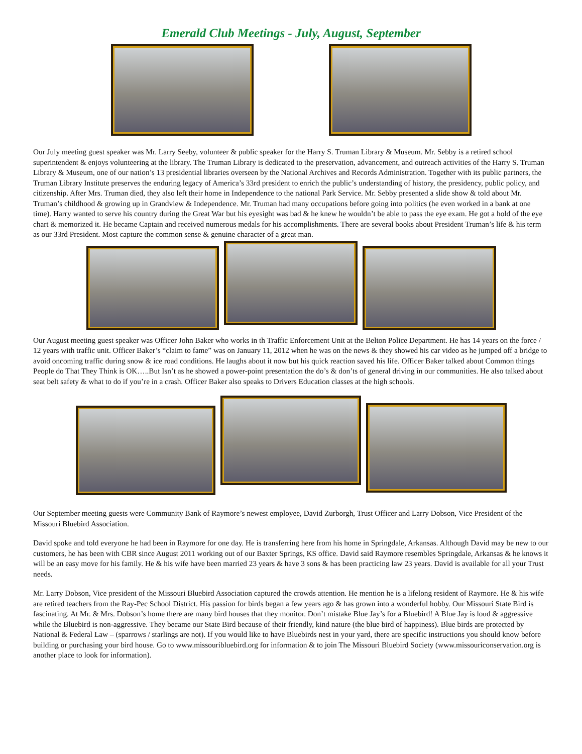Emerald Club Meetings - July, August, September
Our July meeting guest speaker was Mr. Larry Seeby, volunteer & public speaker for the Harry S. Truman Library & Museum. Mr. Sebby is a retired school superintendent & enjoys volunteering at the library. The Truman Library is dedicated to the preservation, advancement, and outreach activities of the Harry S. Truman Library & Museum, one of our nation’s 13 presidential libraries overseen by the National Archives and Records Administration. Together with its public partners, the Truman Library Institute preserves the enduring legacy of America’s 33rd president to enrich the public’s understanding of history, the presidency, public policy, and citizenship. After Mrs. Truman died, they also left their home in Independence to the national Park Service. Mr. Sebby presented a slide show & told about Mr. Truman’s childhood & growing up in Grandview & Independence. Mr. Truman had many occupations before going into politics (he even worked in a bank at one time). Harry wanted to serve his country during the Great War but his eyesight was bad & he knew he wouldn’t be able to pass the eye exam. He got a hold of the eye chart & memorized it. He became Captain and received numerous medals for his accomplishments. There are several books about President Truman’s life & his term as our 33rd President. Most capture the common sense & genuine character of a great man.
Our August meeting guest speaker was Officer John Baker who works in th Traffic Enforcement Unit at the Belton Police Department. He has 14 years on the force / 12 years with traffic unit. Officer Baker’s “claim to fame” was on January 11, 2012 when he was on the news & they showed his car video as he jumped off a bridge to avoid oncoming traffic during snow & ice road conditions. He laughs about it now but his quick reaction saved his life. Officer Baker talked about Common things People do That They Think is OK…..But Isn’t as he showed a power-point presentation the do’s & don’ts of general driving in our communities. He also talked about seat belt safety & what to do if you’re in a crash. Officer Baker also speaks to Drivers Education classes at the high schools.
Our September meeting guests were Community Bank of Raymore’s newest employee, David Zurborgh, Trust Officer and Larry Dobson, Vice President of the Missouri Bluebird Association.
David spoke and told everyone he had been in Raymore for one day. He is transferring here from his home in Springdale, Arkansas. Although David may be new to our customers, he has been with CBR since August 2011 working out of our Baxter Springs, KS office. David said Raymore resembles Springdale, Arkansas & he knows it will be an easy move for his family. He & his wife have been married 23 years & have 3 sons & has been practicing law 23 years. David is available for all your Trust needs.
Mr. Larry Dobson, Vice president of the Missouri Bluebird Association captured the crowds attention. He mention he is a lifelong resident of Raymore. He & his wife are retired teachers from the Ray-Pec School District. His passion for birds began a few years ago & has grown into a wonderful hobby. Our Missouri State Bird is fascinating. At Mr. & Mrs. Dobson’s home there are many bird houses that they monitor. Don’t mistake Blue Jay’s for a Bluebird! A Blue Jay is loud & aggressive while the Bluebird is non-aggressive. They became our State Bird because of their friendly, kind nature (the blue bird of happiness). Blue birds are protected by National & Federal Law – (sparrows / starlings are not). If you would like to have Bluebirds nest in your yard, there are specific instructions you should know before building or purchasing your bird house. Go to www.missouribluebird.org for information & to join The Missouri Bluebird Society (www.missouriconservation.org is another place to look for information).